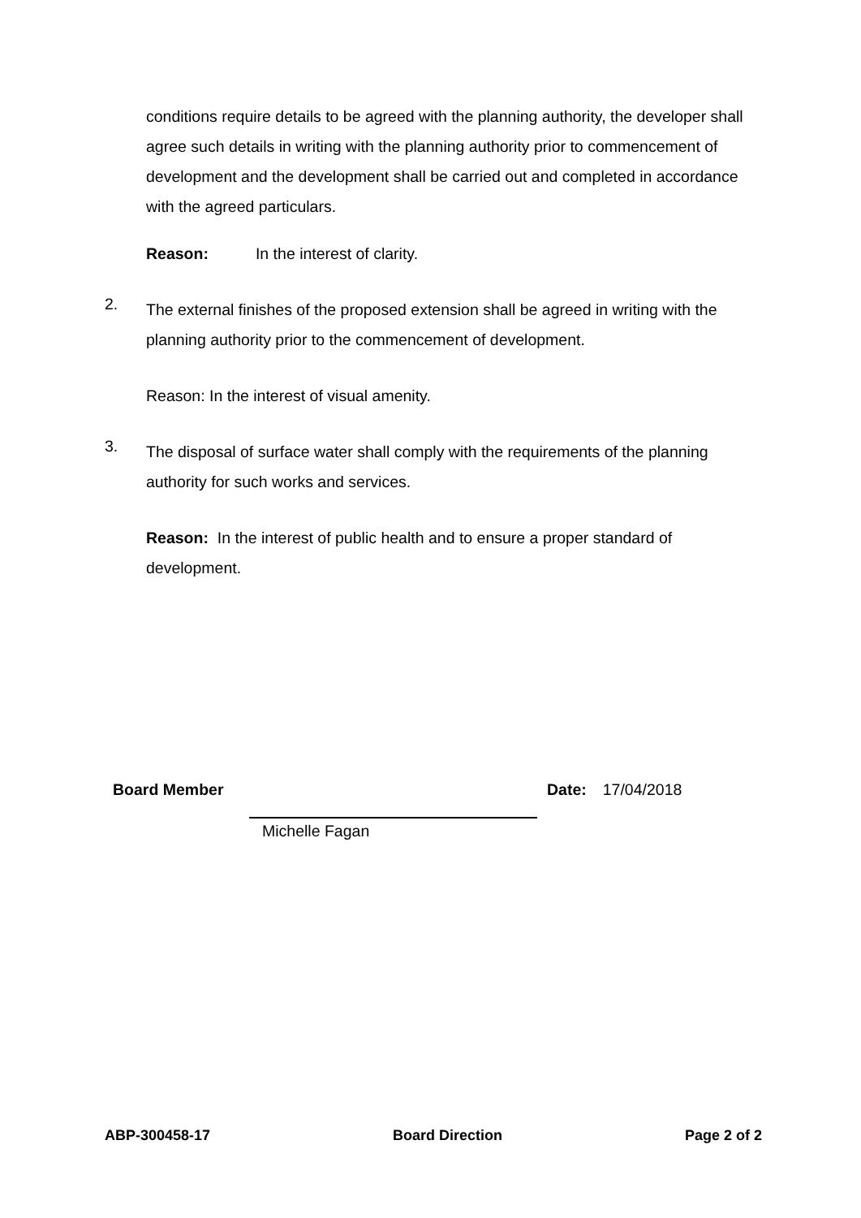conditions require details to be agreed with the planning authority, the developer shall agree such details in writing with the planning authority prior to commencement of development and the development shall be carried out and completed in accordance with the agreed particulars.
Reason: In the interest of clarity.
2.
The external finishes of the proposed extension shall be agreed in writing with the planning authority prior to the commencement of development.
Reason: In the interest of visual amenity.
3.
The disposal of surface water shall comply with the requirements of the planning authority for such works and services.
Reason: In the interest of public health and to ensure a proper standard of development.
Board Member Date: 17/04/2018
Michelle Fagan
ABP-300458-17 Board Direction Page 2 of 2